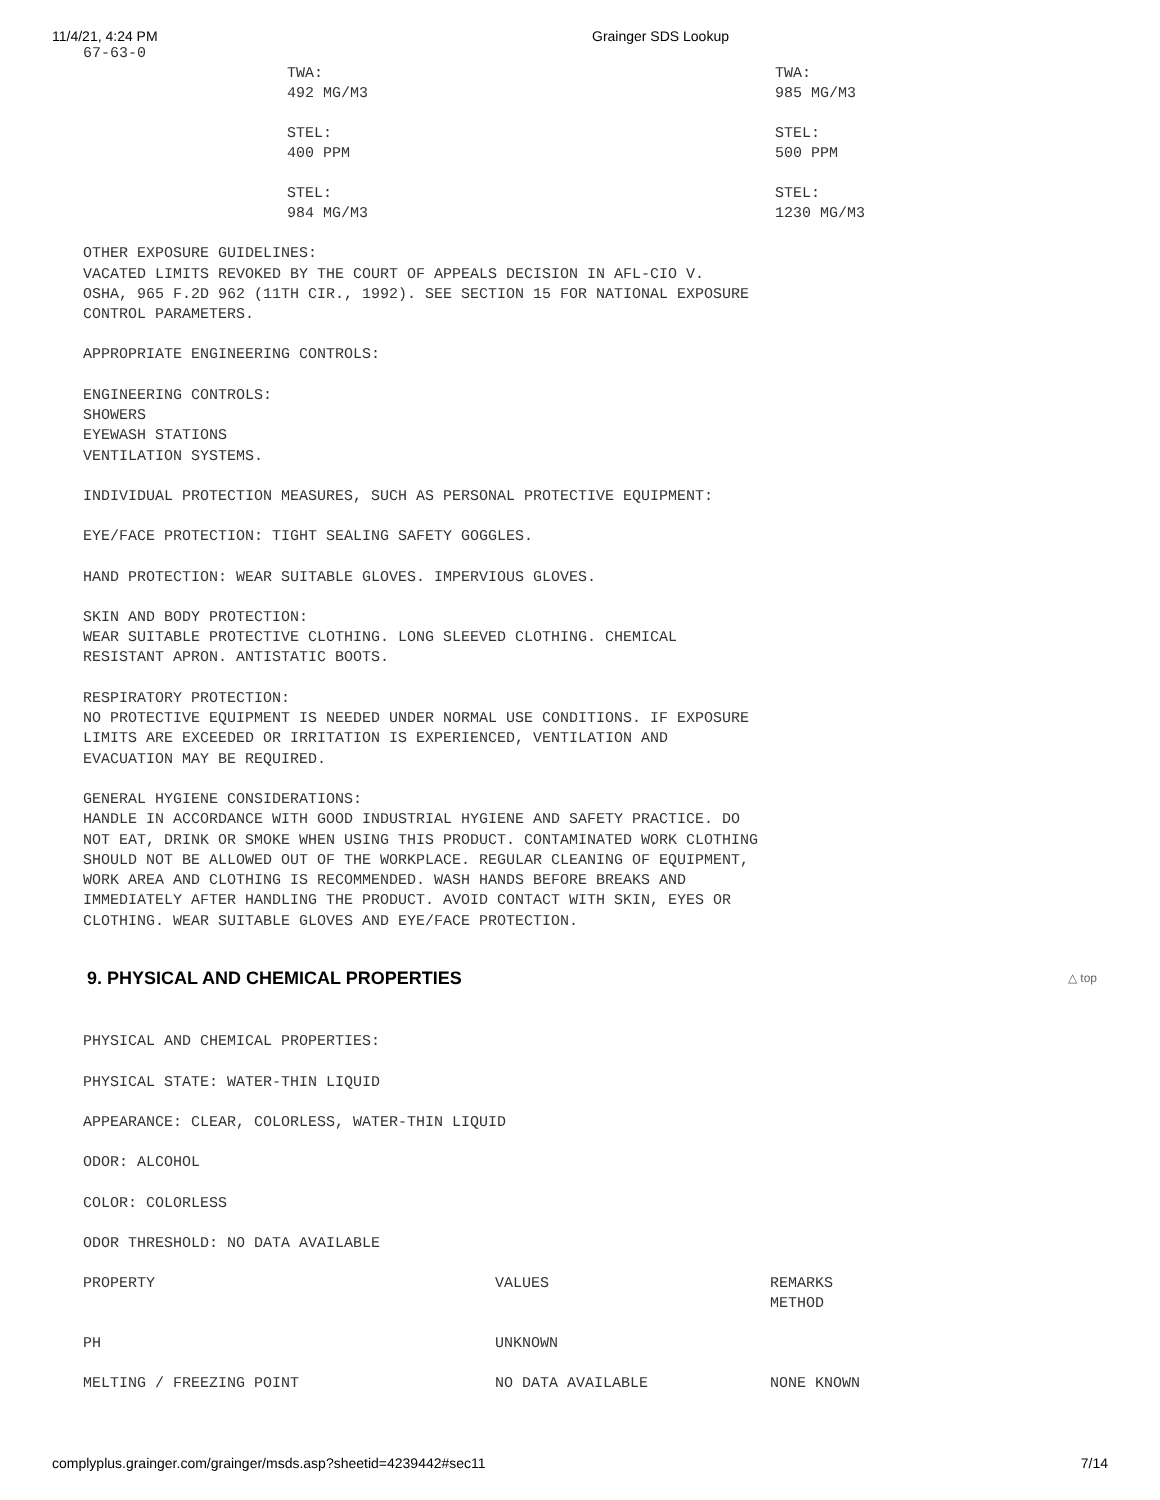11/4/21, 4:24 PM Grainger SDS Lookup
67-63-0
| | TWA: 492 MG/M3 STEL: 400 PPM STEL: 984 MG/M3 | TWA: 985 MG/M3 STEL: 500 PPM STEL: 1230 MG/M3 |
OTHER EXPOSURE GUIDELINES:
VACATED LIMITS REVOKED BY THE COURT OF APPEALS DECISION IN AFL-CIO V.
OSHA, 965 F.2D 962 (11TH CIR., 1992). SEE SECTION 15 FOR NATIONAL EXPOSURE
CONTROL PARAMETERS.
APPROPRIATE ENGINEERING CONTROLS:
ENGINEERING CONTROLS:
SHOWERS
EYEWASH STATIONS
VENTILATION SYSTEMS.
INDIVIDUAL PROTECTION MEASURES, SUCH AS PERSONAL PROTECTIVE EQUIPMENT:
EYE/FACE PROTECTION: TIGHT SEALING SAFETY GOGGLES.
HAND PROTECTION: WEAR SUITABLE GLOVES. IMPERVIOUS GLOVES.
SKIN AND BODY PROTECTION:
WEAR SUITABLE PROTECTIVE CLOTHING. LONG SLEEVED CLOTHING. CHEMICAL
RESISTANT APRON. ANTISTATIC BOOTS.
RESPIRATORY PROTECTION:
NO PROTECTIVE EQUIPMENT IS NEEDED UNDER NORMAL USE CONDITIONS. IF EXPOSURE
LIMITS ARE EXCEEDED OR IRRITATION IS EXPERIENCED, VENTILATION AND
EVACUATION MAY BE REQUIRED.
GENERAL HYGIENE CONSIDERATIONS:
HANDLE IN ACCORDANCE WITH GOOD INDUSTRIAL HYGIENE AND SAFETY PRACTICE. DO
NOT EAT, DRINK OR SMOKE WHEN USING THIS PRODUCT. CONTAMINATED WORK CLOTHING
SHOULD NOT BE ALLOWED OUT OF THE WORKPLACE. REGULAR CLEANING OF EQUIPMENT,
WORK AREA AND CLOTHING IS RECOMMENDED. WASH HANDS BEFORE BREAKS AND
IMMEDIATELY AFTER HANDLING THE PRODUCT. AVOID CONTACT WITH SKIN, EYES OR
CLOTHING. WEAR SUITABLE GLOVES AND EYE/FACE PROTECTION.
9. PHYSICAL AND CHEMICAL PROPERTIES △ top
PHYSICAL AND CHEMICAL PROPERTIES:
PHYSICAL STATE: WATER-THIN LIQUID
APPEARANCE: CLEAR, COLORLESS, WATER-THIN LIQUID
ODOR: ALCOHOL
COLOR: COLORLESS
ODOR THRESHOLD: NO DATA AVAILABLE
| PROPERTY | VALUES | REMARKS METHOD |
| PH | UNKNOWN | |
| MELTING / FREEZING POINT | NO DATA AVAILABLE | NONE KNOWN |
complyplus.grainger.com/grainger/msds.asp?sheetid=4239442#sec11 7/14